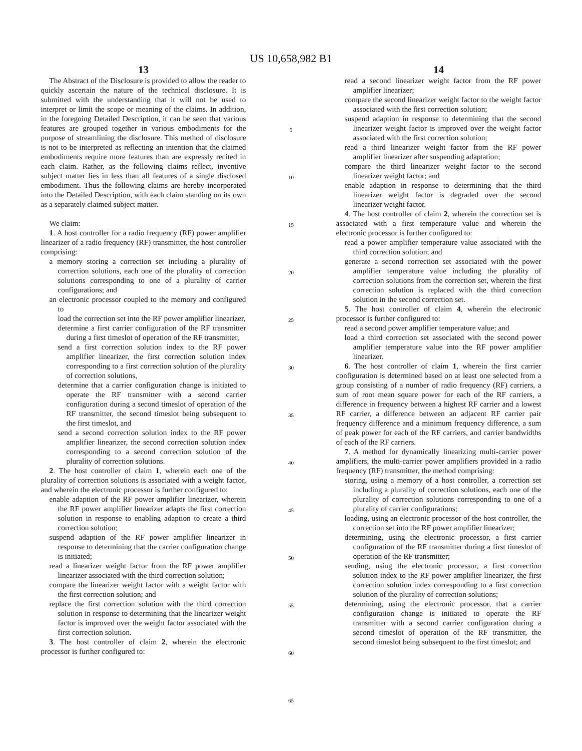US 10,658,982 B1
13
The Abstract of the Disclosure is provided to allow the reader to quickly ascertain the nature of the technical disclosure. It is submitted with the understanding that it will not be used to interpret or limit the scope or meaning of the claims. In addition, in the foregoing Detailed Description, it can be seen that various features are grouped together in various embodiments for the purpose of streamlining the disclosure. This method of disclosure is not to be interpreted as reflecting an intention that the claimed embodiments require more features than are expressly recited in each claim. Rather, as the following claims reflect, inventive subject matter lies in less than all features of a single disclosed embodiment. Thus the following claims are hereby incorporated into the Detailed Description, with each claim standing on its own as a separately claimed subject matter.
We claim:
1. A host controller for a radio frequency (RF) power amplifier linearizer of a radio frequency (RF) transmitter, the host controller comprising:
a memory storing a correction set including a plurality of correction solutions, each one of the plurality of correction solutions corresponding to one of a plurality of carrier configurations; and
an electronic processor coupled to the memory and configured to
load the correction set into the RF power amplifier linearizer,
determine a first carrier configuration of the RF transmitter during a first timeslot of operation of the RF transmitter,
send a first correction solution index to the RF power amplifier linearizer, the first correction solution index corresponding to a first correction solution of the plurality of correction solutions,
determine that a carrier configuration change is initiated to operate the RF transmitter with a second carrier configuration during a second timeslot of operation of the RF transmitter, the second timeslot being subsequent to the first timeslot, and
send a second correction solution index to the RF power amplifier linearizer, the second correction solution index corresponding to a second correction solution of the plurality of correction solutions.
2. The host controller of claim 1, wherein each one of the plurality of correction solutions is associated with a weight factor, and wherein the electronic processor is further configured to:
enable adaption of the RF power amplifier linearizer, wherein the RF power amplifier linearizer adapts the first correction solution in response to enabling adaption to create a third correction solution;
suspend adaption of the RF power amplifier linearizer in response to determining that the carrier configuration change is initiated;
read a linearizer weight factor from the RF power amplifier linearizer associated with the third correction solution;
compare the linearizer weight factor with a weight factor with the first correction solution; and
replace the first correction solution with the third correction solution in response to determining that the linearizer weight factor is improved over the weight factor associated with the first correction solution.
3. The host controller of claim 2, wherein the electronic processor is further configured to:
5
10
15
20
25
30
35
40
45
50
55
60
65
14
read a second linearizer weight factor from the RF power amplifier linearizer;
compare the second linearizer weight factor to the weight factor associated with the first correction solution;
suspend adaption in response to determining that the second linearizer weight factor is improved over the weight factor associated with the first correction solution;
read a third linearizer weight factor from the RF power amplifier linearizer after suspending adaptation;
compare the third linearizer weight factor to the second linearizer weight factor; and
enable adaption in response to determining that the third linearizer weight factor is degraded over the second linearizer weight factor.
4. The host controller of claim 2, wherein the correction set is associated with a first temperature value and wherein the electronic processor is further configured to:
read a power amplifier temperature value associated with the third correction solution; and
generate a second correction set associated with the power amplifier temperature value including the plurality of correction solutions from the correction set, wherein the first correction solution is replaced with the third correction solution in the second correction set.
5. The host controller of claim 4, wherein the electronic processor is further configured to:
read a second power amplifier temperature value; and
load a third correction set associated with the second power amplifier temperature value into the RF power amplifier linearizer.
6. The host controller of claim 1, wherein the first carrier configuration is determined based on at least one selected from a group consisting of a number of radio frequency (RF) carriers, a sum of root mean square power for each of the RF carriers, a difference in frequency between a highest RF carrier and a lowest RF carrier, a difference between an adjacent RF carrier pair frequency difference and a minimum frequency difference, a sum of peak power for each of the RF carriers, and carrier bandwidths of each of the RF carriers.
7. A method for dynamically linearizing multi-carrier power amplifiers, the multi-carrier power amplifiers provided in a radio frequency (RF) transmitter, the method comprising:
storing, using a memory of a host controller, a correction set including a plurality of correction solutions, each one of the plurality of correction solutions corresponding to one of a plurality of carrier configurations;
loading, using an electronic processor of the host controller, the correction set into the RF power amplifier linearizer;
determining, using the electronic processor, a first carrier configuration of the RF transmitter during a first timeslot of operation of the RF transmitter;
sending, using the electronic processor, a first correction solution index to the RF power amplifier linearizer, the first correction solution index corresponding to a first correction solution of the plurality of correction solutions;
determining, using the electronic processor, that a carrier configuration change is initiated to operate the RF transmitter with a second carrier configuration during a second timeslot of operation of the RF transmitter, the second timeslot being subsequent to the first timeslot; and